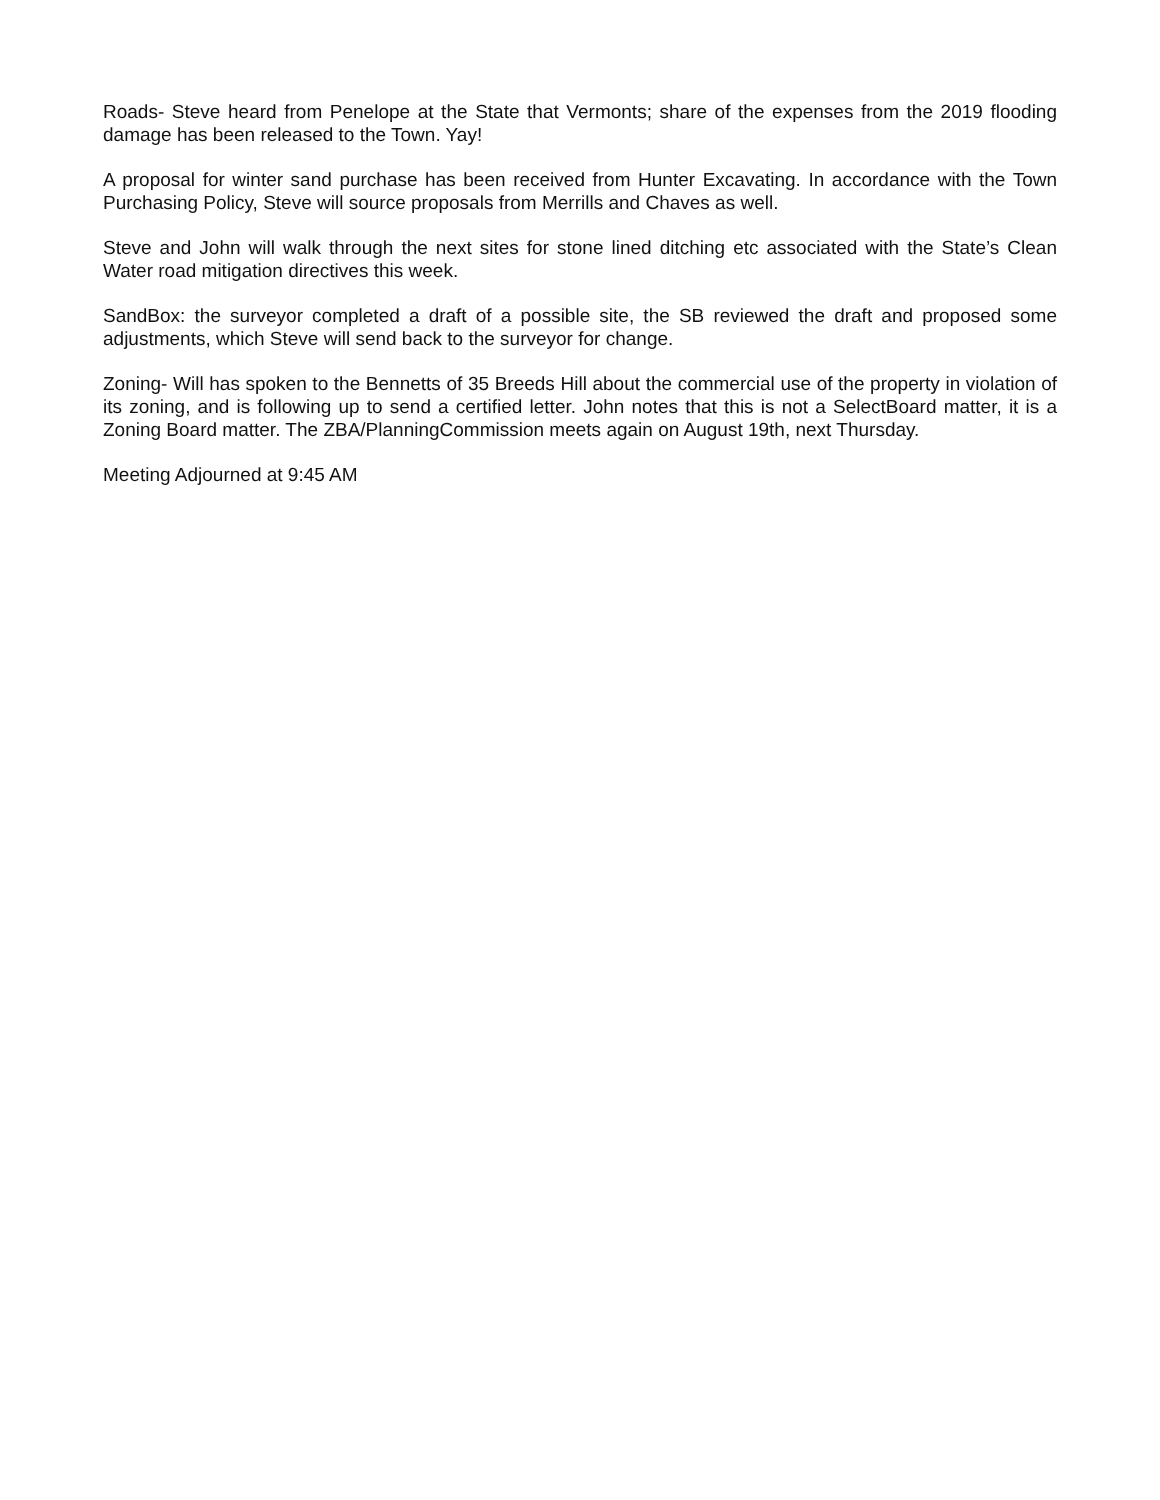Roads- Steve heard from Penelope at the State that Vermonts; share of the expenses from the 2019 flooding damage has been released to the Town. Yay!
A proposal for winter sand purchase has been received from Hunter Excavating. In accordance with the Town Purchasing Policy, Steve will source proposals from Merrills and Chaves as well.
Steve and John will walk through the next sites for stone lined ditching etc associated with the State’s Clean Water road mitigation directives this week.
SandBox: the surveyor completed a draft of a possible site, the SB reviewed the draft and proposed some adjustments, which Steve will send back to the surveyor for change.
Zoning- Will has spoken to the Bennetts of 35 Breeds Hill about the commercial use of the property in violation of its zoning, and is following up to send a certified letter. John notes that this is not a SelectBoard matter, it is a Zoning Board matter. The ZBA/PlanningCommission meets again on August 19th, next Thursday.
Meeting Adjourned at 9:45 AM